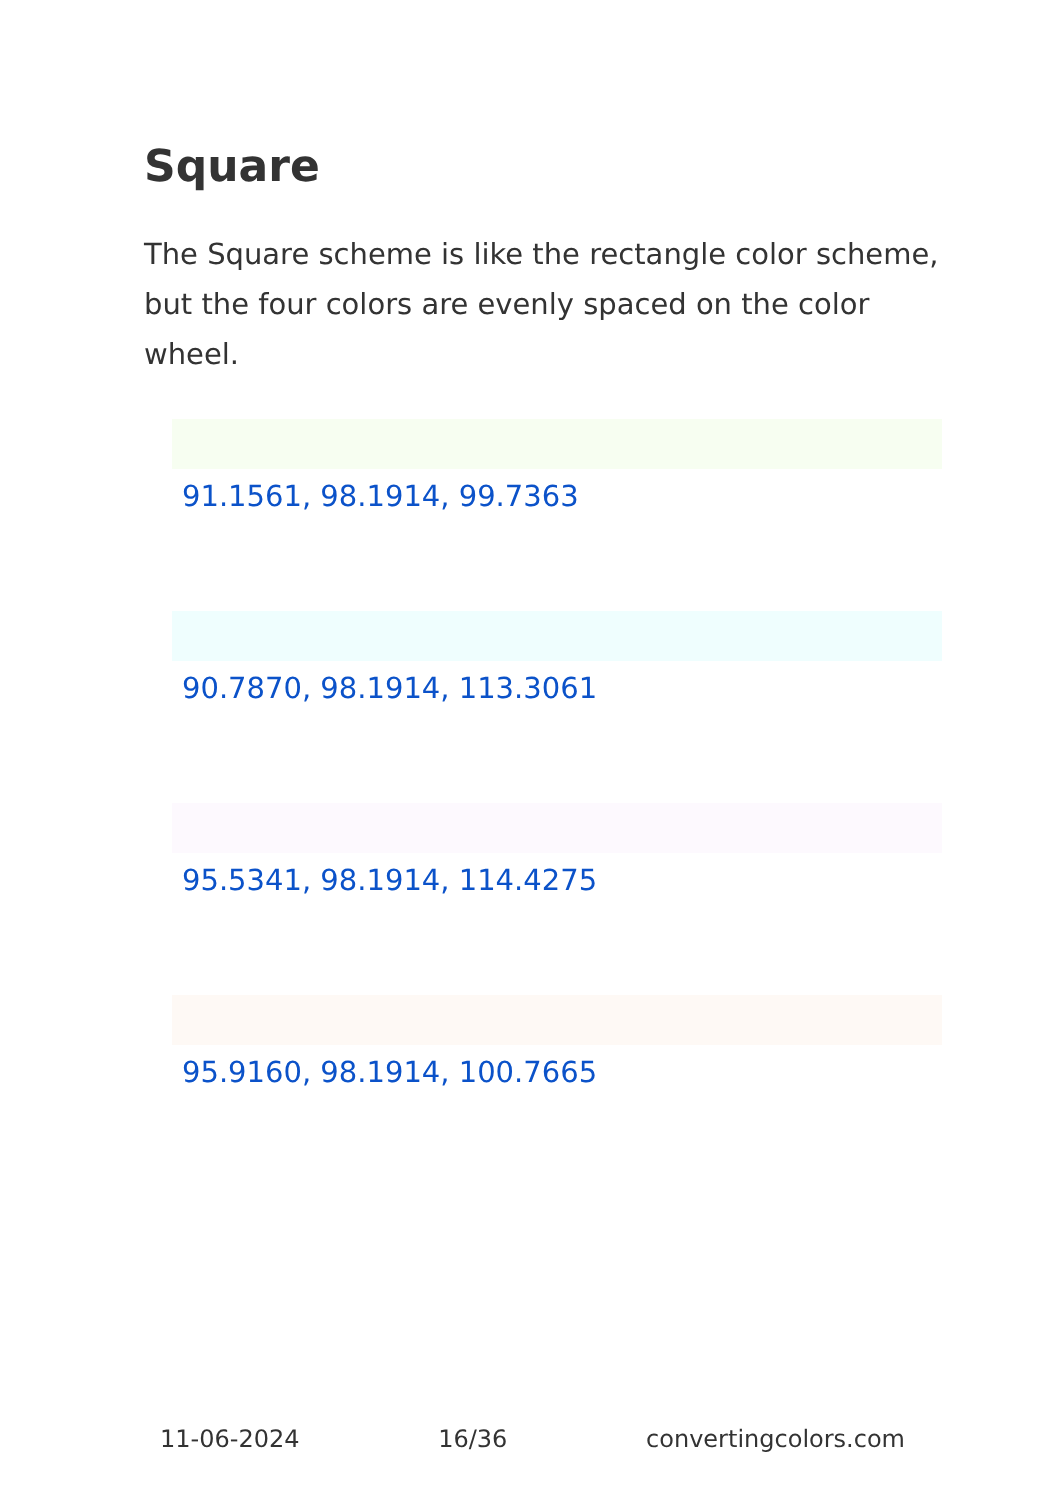Square
The Square scheme is like the rectangle color scheme, but the four colors are evenly spaced on the color wheel.
91.1561, 98.1914, 99.7363
90.7870, 98.1914, 113.3061
95.5341, 98.1914, 114.4275
95.9160, 98.1914, 100.7665
11-06-2024 16/36 convertingcolors.com